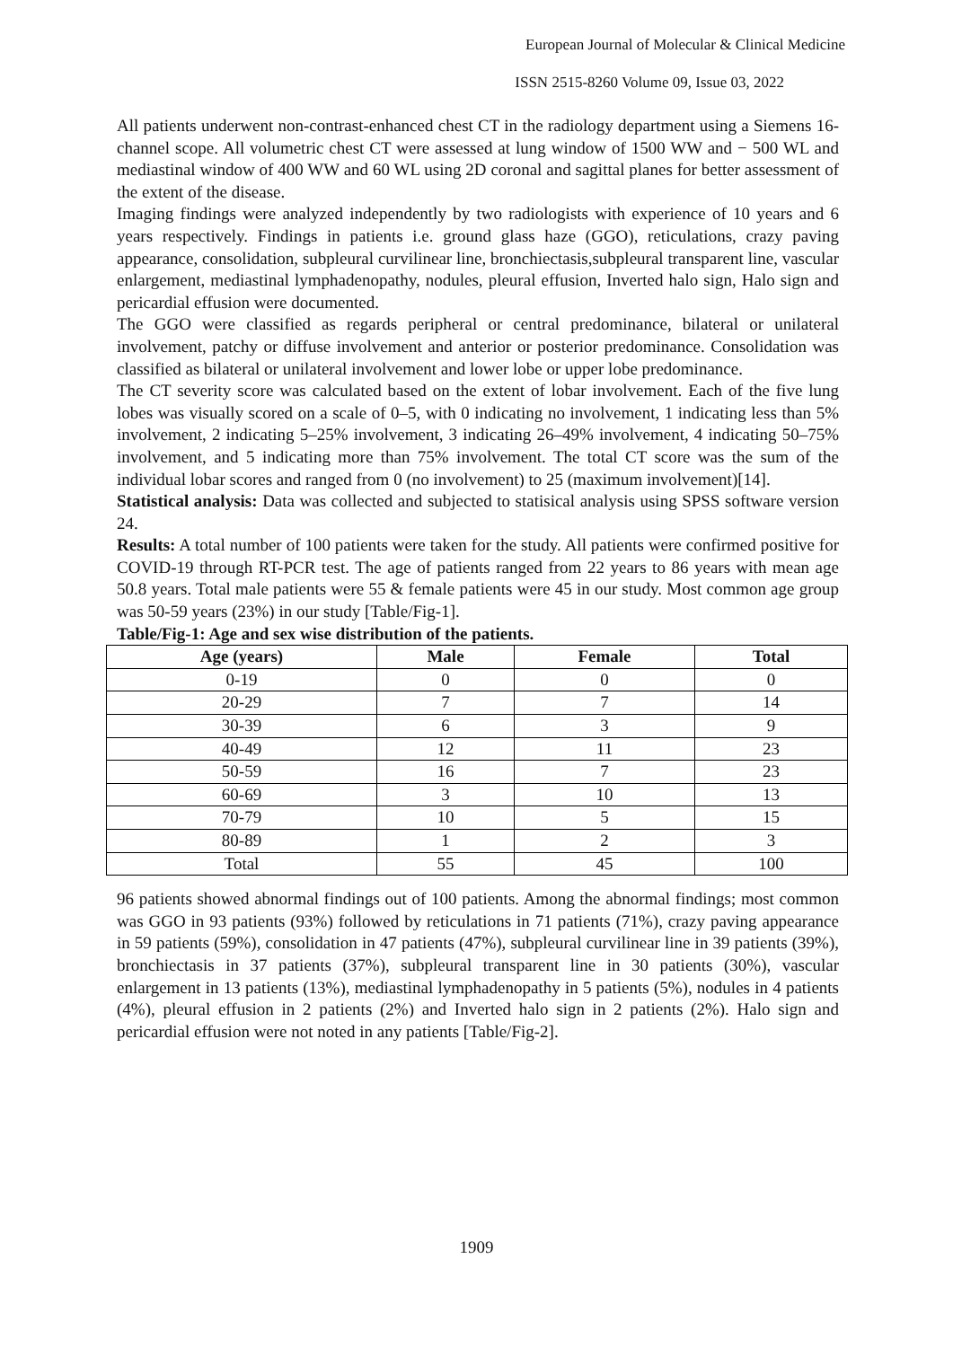European Journal of Molecular & Clinical Medicine
ISSN 2515-8260 Volume 09, Issue 03, 2022
All patients underwent non-contrast-enhanced chest CT in the radiology department using a Siemens 16-channel scope. All volumetric chest CT were assessed at lung window of 1500 WW and − 500 WL and mediastinal window of 400 WW and 60 WL using 2D coronal and sagittal planes for better assessment of the extent of the disease.
Imaging findings were analyzed independently by two radiologists with experience of 10 years and 6 years respectively. Findings in patients i.e. ground glass haze (GGO), reticulations, crazy paving appearance, consolidation, subpleural curvilinear line, bronchiectasis,subpleural transparent line, vascular enlargement, mediastinal lymphadenopathy, nodules, pleural effusion, Inverted halo sign, Halo sign and pericardial effusion were documented.
The GGO were classified as regards peripheral or central predominance, bilateral or unilateral involvement, patchy or diffuse involvement and anterior or posterior predominance. Consolidation was classified as bilateral or unilateral involvement and lower lobe or upper lobe predominance.
The CT severity score was calculated based on the extent of lobar involvement. Each of the five lung lobes was visually scored on a scale of 0–5, with 0 indicating no involvement, 1 indicating less than 5% involvement, 2 indicating 5–25% involvement, 3 indicating 26–49% involvement, 4 indicating 50–75% involvement, and 5 indicating more than 75% involvement. The total CT score was the sum of the individual lobar scores and ranged from 0 (no involvement) to 25 (maximum involvement)[14].
Statistical analysis: Data was collected and subjected to statisical analysis using SPSS software version 24.
Results: A total number of 100 patients were taken for the study. All patients were confirmed positive for COVID-19 through RT-PCR test. The age of patients ranged from 22 years to 86 years with mean age 50.8 years. Total male patients were 55 & female patients were 45 in our study. Most common age group was 50-59 years (23%) in our study [Table/Fig-1].
Table/Fig-1: Age and sex wise distribution of the patients.
| Age (years) | Male | Female | Total |
| --- | --- | --- | --- |
| 0-19 | 0 | 0 | 0 |
| 20-29 | 7 | 7 | 14 |
| 30-39 | 6 | 3 | 9 |
| 40-49 | 12 | 11 | 23 |
| 50-59 | 16 | 7 | 23 |
| 60-69 | 3 | 10 | 13 |
| 70-79 | 10 | 5 | 15 |
| 80-89 | 1 | 2 | 3 |
| Total | 55 | 45 | 100 |
96 patients showed abnormal findings out of 100 patients. Among the abnormal findings; most common was GGO in 93 patients (93%) followed by reticulations in 71 patients (71%), crazy paving appearance in 59 patients (59%), consolidation in 47 patients (47%), subpleural curvilinear line in 39 patients (39%), bronchiectasis in 37 patients (37%), subpleural transparent line in 30 patients (30%), vascular enlargement in 13 patients (13%), mediastinal lymphadenopathy in 5 patients (5%), nodules in 4 patients (4%), pleural effusion in 2 patients (2%) and Inverted halo sign in 2 patients (2%). Halo sign and pericardial effusion were not noted in any patients [Table/Fig-2].
1909